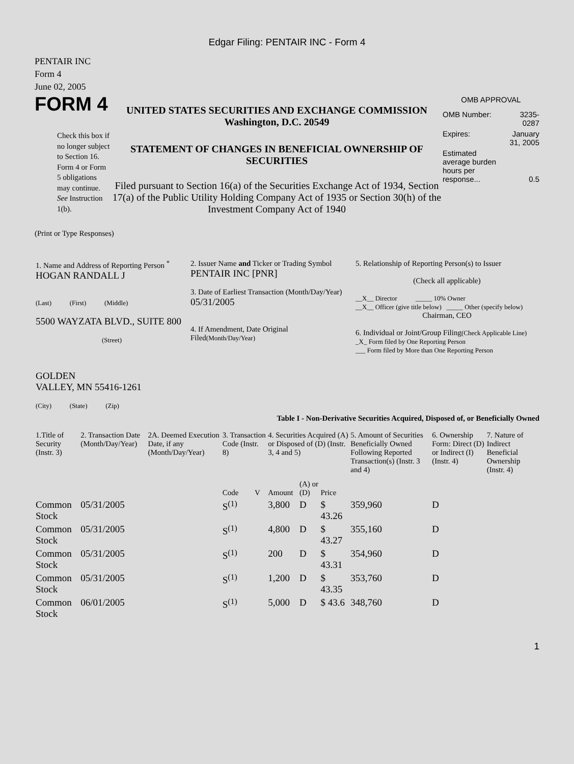Edgar Filing: PENTAIR INC - Form 4
PENTAIR INC
Form 4
June 02, 2005
FORM 4
Check this box if no longer subject to Section 16. Form 4 or Form 5 obligations may continue. See Instruction 1(b).
UNITED STATES SECURITIES AND EXCHANGE COMMISSION
Washington, D.C. 20549
STATEMENT OF CHANGES IN BENEFICIAL OWNERSHIP OF SECURITIES
Filed pursuant to Section 16(a) of the Securities Exchange Act of 1934, Section 17(a) of the Public Utility Holding Company Act of 1935 or Section 30(h) of the Investment Company Act of 1940
OMB APPROVAL
| OMB Number: | 3235-0287 |
| Expires: | January 31, 2005 |
| Estimated average burden hours per response... | 0.5 |
(Print or Type Responses)
| 1. Name and Address of Reporting Person <sup>*</sup> HOGAN RANDALL J (Last) (First) (Middle) 5500 WAYZATA BLVD., SUITE 800 (Street) GOLDEN VALLEY, MN 55416-1261 (City) (State) (Zip) | 2. Issuer Name and Ticker or Trading Symbol PENTAIR INC [PNR] 3. Date of Earliest Transaction (Month/Day/Year) 05/31/2005 4. If Amendment, Date Original Filed (Month/Day/Year) | 5. Relationship of Reporting Person(s) to Issuer (Check all applicable) __X__ Director _____ 10% Owner __X__ Officer (give title below) _____ Other (specify below) Chairman, CEO 6. Individual or Joint/Group Filing (Check Applicable Line) _X_ Form filed by One Reporting Person ___ Form filed by More than One Reporting Person |
Table I - Non-Derivative Securities Acquired, Disposed of, or Beneficially Owned
| 1.Title of Security (Instr. 3) | 2. Transaction Date (Month/Day/Year) | 2A. Deemed Execution Date, if any (Month/Day/Year) | 3. Transaction Code (Instr. 8) | | 4. Securities Acquired (A) or Disposed of (D) (Instr. 3, 4 and 5) | | | 5. Amount of Securities Beneficially Owned Following Reported Transaction(s) (Instr. 3 and 4) | 6. Ownership Form: Direct (D) or Indirect (I) (Instr. 4) | 7. Nature of Indirect Beneficial Ownership (Instr. 4) |
| --- | --- | --- | --- | --- | --- | --- | --- | --- | --- | --- |
| | | | Code | V | Amount | (A) or (D) | Price | | | |
| Common Stock | 05/31/2005 | | S<sup>(1)</sup> | | 3,800 | D | $ 43.26 | 359,960 | D | |
| Common Stock | 05/31/2005 | | S<sup>(1)</sup> | | 4,800 | D | $ 43.27 | 355,160 | D | |
| Common Stock | 05/31/2005 | | S<sup>(1)</sup> | | 200 | D | $ 43.31 | 354,960 | D | |
| Common Stock | 05/31/2005 | | S<sup>(1)</sup> | | 1,200 | D | $ 43.35 | 353,760 | D | |
| Common Stock | 06/01/2005 | | S<sup>(1)</sup> | | 5,000 | D | $ 43.6 | 348,760 | D | |
1